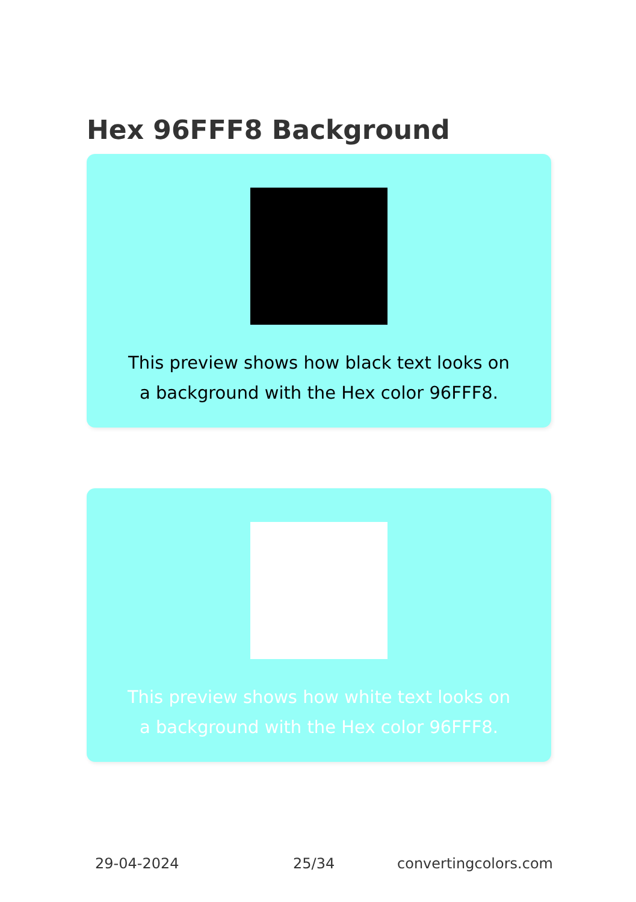Hex 96FFF8 Background
This preview shows how black text looks on a background with the Hex color 96FFF8.
This preview shows how white text looks on a background with the Hex color 96FFF8.
29-04-2024 25/34 convertingcolors.com